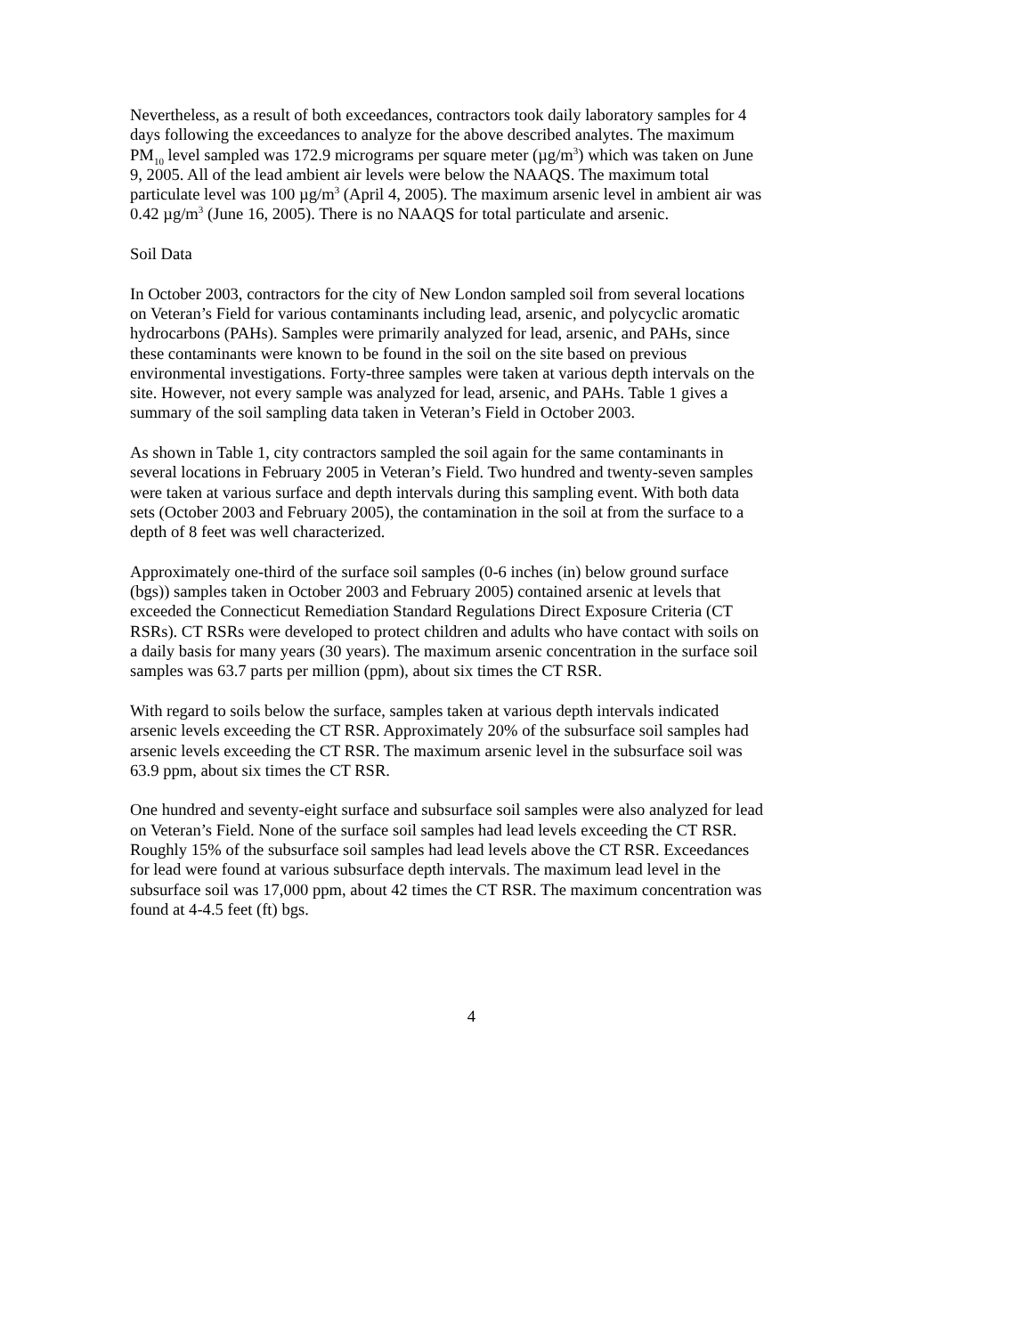Nevertheless, as a result of both exceedances, contractors took daily laboratory samples for 4 days following the exceedances to analyze for the above described analytes. The maximum PM<sub>10</sub> level sampled was 172.9 micrograms per square meter (µg/m<sup>3</sup>) which was taken on June 9, 2005. All of the lead ambient air levels were below the NAAQS. The maximum total particulate level was 100 µg/m<sup>3</sup> (April 4, 2005). The maximum arsenic level in ambient air was 0.42 µg/m<sup>3</sup> (June 16, 2005). There is no NAAQS for total particulate and arsenic.
Soil Data
In October 2003, contractors for the city of New London sampled soil from several locations on Veteran’s Field for various contaminants including lead, arsenic, and polycyclic aromatic hydrocarbons (PAHs). Samples were primarily analyzed for lead, arsenic, and PAHs, since these contaminants were known to be found in the soil on the site based on previous environmental investigations. Forty-three samples were taken at various depth intervals on the site. However, not every sample was analyzed for lead, arsenic, and PAHs. Table 1 gives a summary of the soil sampling data taken in Veteran’s Field in October 2003.
As shown in Table 1, city contractors sampled the soil again for the same contaminants in several locations in February 2005 in Veteran’s Field. Two hundred and twenty-seven samples were taken at various surface and depth intervals during this sampling event. With both data sets (October 2003 and February 2005), the contamination in the soil at from the surface to a depth of 8 feet was well characterized.
Approximately one-third of the surface soil samples (0-6 inches (in) below ground surface (bgs)) samples taken in October 2003 and February 2005) contained arsenic at levels that exceeded the Connecticut Remediation Standard Regulations Direct Exposure Criteria (CT RSRs). CT RSRs were developed to protect children and adults who have contact with soils on a daily basis for many years (30 years). The maximum arsenic concentration in the surface soil samples was 63.7 parts per million (ppm), about six times the CT RSR.
With regard to soils below the surface, samples taken at various depth intervals indicated arsenic levels exceeding the CT RSR. Approximately 20% of the subsurface soil samples had arsenic levels exceeding the CT RSR. The maximum arsenic level in the subsurface soil was 63.9 ppm, about six times the CT RSR.
One hundred and seventy-eight surface and subsurface soil samples were also analyzed for lead on Veteran’s Field. None of the surface soil samples had lead levels exceeding the CT RSR. Roughly 15% of the subsurface soil samples had lead levels above the CT RSR. Exceedances for lead were found at various subsurface depth intervals. The maximum lead level in the subsurface soil was 17,000 ppm, about 42 times the CT RSR. The maximum concentration was found at 4-4.5 feet (ft) bgs.
4